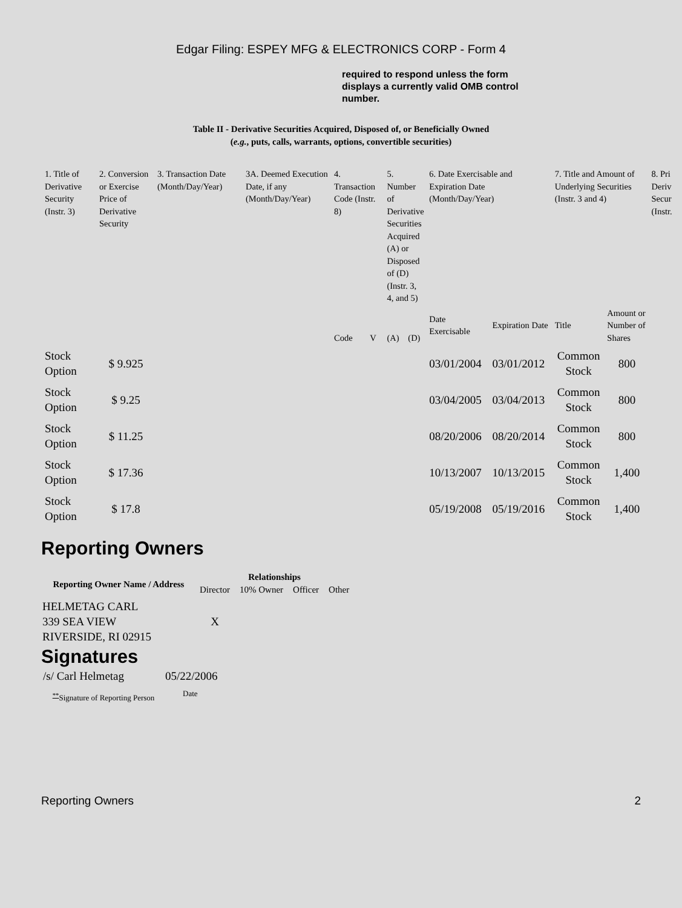Edgar Filing: ESPEY MFG & ELECTRONICS CORP - Form 4
required to respond unless the form displays a currently valid OMB control number.
Table II - Derivative Securities Acquired, Disposed of, or Beneficially Owned
(e.g., puts, calls, warrants, options, convertible securities)
| 1. Title of Derivative Security (Instr. 3) | 2. Conversion or Exercise Price of Derivative Security | 3. Transaction Date (Month/Day/Year) | 3A. Deemed Execution Date, if any (Month/Day/Year) | 4. Transaction Code (Instr. 8) | | 5. Number of Derivative Securities Acquired (A) or Disposed of (D) (Instr. 3, 4, and 5) | | 6. Date Exercisable and Expiration Date (Month/Day/Year) | | 7. Title and Amount of Underlying Securities (Instr. 3 and 4) | | 8. Pri Deriv Secur (Instr. |
| | | | | Code | V | (A) | (D) | Date Exercisable | Expiration Date | Title | Amount or Number of Shares | |
| Stock Option | $ 9.925 | | | | | | | 03/01/2004 | 03/01/2012 | Common Stock | 800 | |
| Stock Option | $ 9.25 | | | | | | | 03/04/2005 | 03/04/2013 | Common Stock | 800 | |
| Stock Option | $ 11.25 | | | | | | | 08/20/2006 | 08/20/2014 | Common Stock | 800 | |
| Stock Option | $ 17.36 | | | | | | | 10/13/2007 | 10/13/2015 | Common Stock | 1,400 | |
| Stock Option | $ 17.8 | | | | | | | 05/19/2008 | 05/19/2016 | Common Stock | 1,400 | |
Reporting Owners
| Reporting Owner Name / Address | Relationships | | | |
| --- | --- | --- | --- | --- |
| | Director | 10% Owner | Officer | Other |
| HELMETAG CARL 339 SEA VIEW RIVERSIDE, RI 02915 | X | | | |
Signatures
| /s/ Carl Helmetag | 05/22/2006 |
| <sup>**</sup> Signature of Reporting Person | Date |
Reporting Owners 2